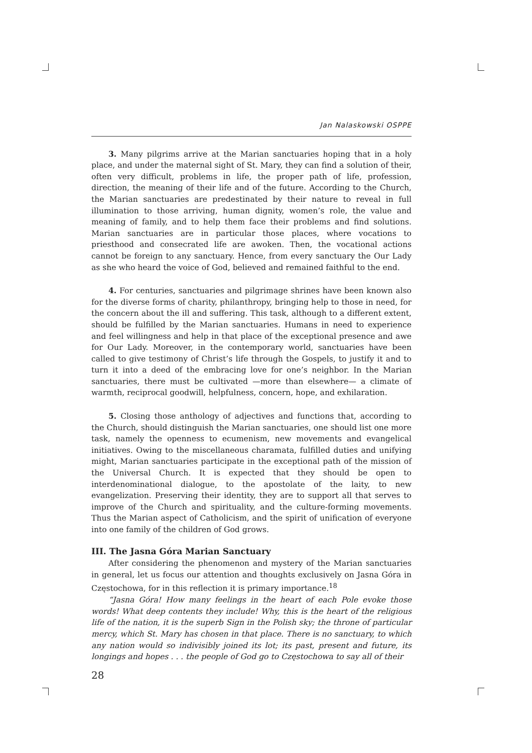Jan Nalaskowski OSPPE
3. Many pilgrims arrive at the Marian sanctuaries hoping that in a holy place, and under the maternal sight of St. Mary, they can find a solution of their, often very difficult, problems in life, the proper path of life, profession, direction, the meaning of their life and of the future. According to the Church, the Marian sanctuaries are predestinated by their nature to reveal in full illumination to those arriving, human dignity, women’s role, the value and meaning of family, and to help them face their problems and find solutions. Marian sanctuaries are in particular those places, where vocations to priesthood and consecrated life are awoken. Then, the vocational actions cannot be foreign to any sanctuary. Hence, from every sanctuary the Our Lady as she who heard the voice of God, believed and remained faithful to the end.
4. For centuries, sanctuaries and pilgrimage shrines have been known also for the diverse forms of charity, philanthropy, bringing help to those in need, for the concern about the ill and suffering. This task, although to a different extent, should be fulfilled by the Marian sanctuaries. Humans in need to experience and feel willingness and help in that place of the exceptional presence and awe for Our Lady. Moreover, in the contemporary world, sanctuaries have been called to give testimony of Christ’s life through the Gospels, to justify it and to turn it into a deed of the embracing love for one’s neighbor. In the Marian sanctuaries, there must be cultivated —more than elsewhere— a climate of warmth, reciprocal goodwill, helpfulness, concern, hope, and exhilaration.
5. Closing those anthology of adjectives and functions that, according to the Church, should distinguish the Marian sanctuaries, one should list one more task, namely the openness to ecumenism, new movements and evangelical initiatives. Owing to the miscellaneous charamata, fulfilled duties and unifying might, Marian sanctuaries participate in the exceptional path of the mission of the Universal Church. It is expected that they should be open to interdenominational dialogue, to the apostolate of the laity, to new evangelization. Preserving their identity, they are to support all that serves to improve of the Church and spirituality, and the culture-forming movements. Thus the Marian aspect of Catholicism, and the spirit of unification of everyone into one family of the children of God grows.
III. The Jasna Góra Marian Sanctuary
After considering the phenomenon and mystery of the Marian sanctuaries in general, let us focus our attention and thoughts exclusively on Jasna Góra in Częstochowa, for in this reflection it is primary importance.<sup>18</sup>
“Jasna Góra! How many feelings in the heart of each Pole evoke those words! What deep contents they include! Why, this is the heart of the religious life of the nation, it is the superb Sign in the Polish sky; the throne of particular mercy, which St. Mary has chosen in that place. There is no sanctuary, to which any nation would so indivisibly joined its lot; its past, present and future, its longings and hopes . . . the people of God go to Częstochowa to say all of their
28